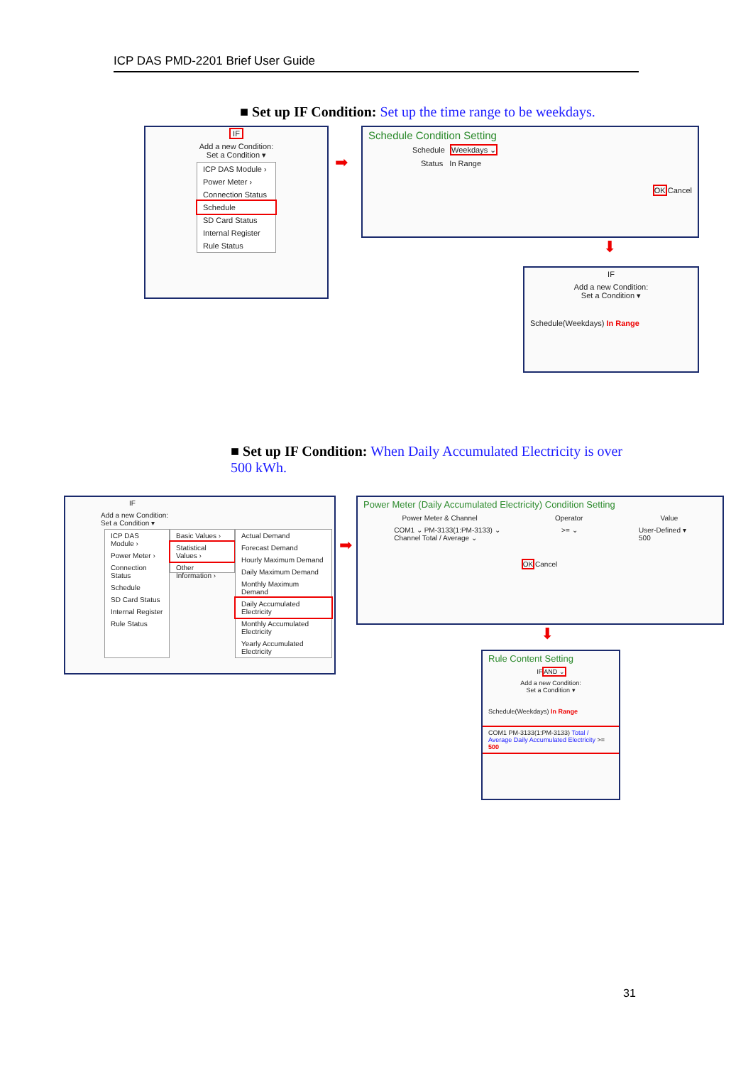ICP DAS PMD-2201 Brief User Guide
■ Set up IF Condition: Set up the time range to be weekdays.
IF
Add a new Condition:
Set a Condition ▾
ICP DAS Module ›
Power Meter ›
Connection Status
Schedule
SD Card Status
Internal Register
Rule Status
➡
Schedule Condition Setting
Schedule Weekdays ⌄
Status In Range
OK Cancel
⬇
IF
Add a new Condition:
Set a Condition ▾
Schedule(Weekdays) In Range
■ Set up IF Condition: When Daily Accumulated Electricity is over 500 kWh.
IF
Add a new Condition:
Set a Condition ▾
ICP DAS Module ›
Power Meter ›
Connection Status
Schedule
SD Card Status
Internal Register
Rule Status
Basic Values ›
Statistical Values ›
Other Information ›
Actual Demand
Forecast Demand
Hourly Maximum Demand
Daily Maximum Demand
Monthly Maximum Demand
Daily Accumulated Electricity
Monthly Accumulated Electricity
Yearly Accumulated Electricity
➡
Power Meter (Daily Accumulated Electricity) Condition Setting
Power Meter & Channel Operator Value
COM1 ⌄ PM-3133(1:PM-3133) ⌄
Channel Total / Average ⌄ >= ⌄ User-Defined ▾
500
OK Cancel
⬇
Rule Content Setting
IF AND ⌄
Add a new Condition:
Set a Condition ▾
Schedule(Weekdays) In Range
COM1 PM-3133(1:PM-3133) Total / Average Daily Accumulated Electricity >= 500
31